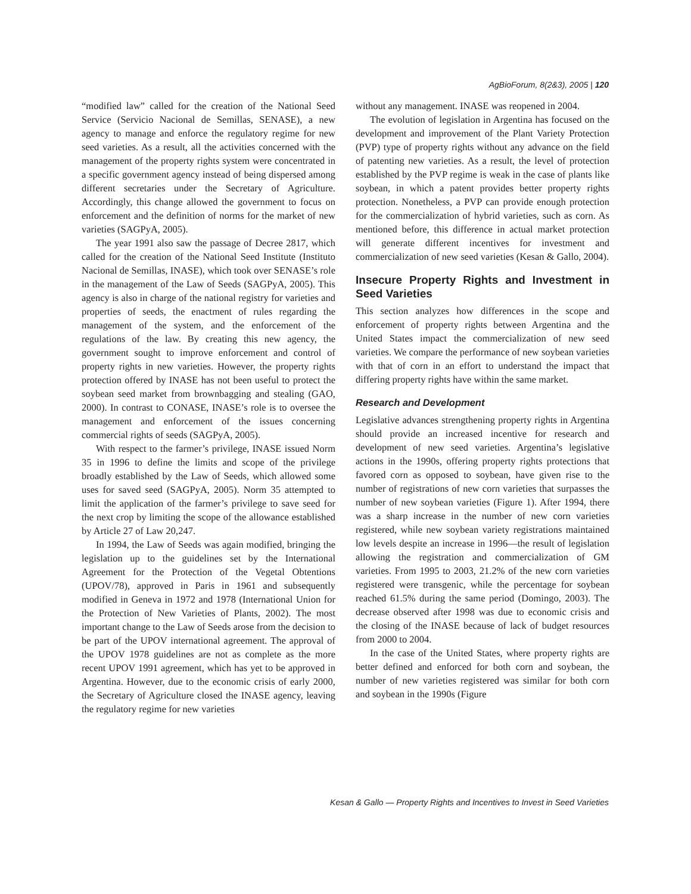AgBioForum, 8(2&3), 2005 | 120
“modified law” called for the creation of the National Seed Service (Servicio Nacional de Semillas, SENASE), a new agency to manage and enforce the regulatory regime for new seed varieties. As a result, all the activities concerned with the management of the property rights system were concentrated in a specific government agency instead of being dispersed among different secretaries under the Secretary of Agriculture. Accordingly, this change allowed the government to focus on enforcement and the definition of norms for the market of new varieties (SAGPyA, 2005).
The year 1991 also saw the passage of Decree 2817, which called for the creation of the National Seed Institute (Instituto Nacional de Semillas, INASE), which took over SENASE’s role in the management of the Law of Seeds (SAGPyA, 2005). This agency is also in charge of the national registry for varieties and properties of seeds, the enactment of rules regarding the management of the system, and the enforcement of the regulations of the law. By creating this new agency, the government sought to improve enforcement and control of property rights in new varieties. However, the property rights protection offered by INASE has not been useful to protect the soybean seed market from brownbagging and stealing (GAO, 2000). In contrast to CONASE, INASE’s role is to oversee the management and enforcement of the issues concerning commercial rights of seeds (SAGPyA, 2005).
With respect to the farmer’s privilege, INASE issued Norm 35 in 1996 to define the limits and scope of the privilege broadly established by the Law of Seeds, which allowed some uses for saved seed (SAGPyA, 2005). Norm 35 attempted to limit the application of the farmer’s privilege to save seed for the next crop by limiting the scope of the allowance established by Article 27 of Law 20,247.
In 1994, the Law of Seeds was again modified, bringing the legislation up to the guidelines set by the International Agreement for the Protection of the Vegetal Obtentions (UPOV/78), approved in Paris in 1961 and subsequently modified in Geneva in 1972 and 1978 (International Union for the Protection of New Varieties of Plants, 2002). The most important change to the Law of Seeds arose from the decision to be part of the UPOV international agreement. The approval of the UPOV 1978 guidelines are not as complete as the more recent UPOV 1991 agreement, which has yet to be approved in Argentina. However, due to the economic crisis of early 2000, the Secretary of Agriculture closed the INASE agency, leaving the regulatory regime for new varieties
without any management. INASE was reopened in 2004.
The evolution of legislation in Argentina has focused on the development and improvement of the Plant Variety Protection (PVP) type of property rights without any advance on the field of patenting new varieties. As a result, the level of protection established by the PVP regime is weak in the case of plants like soybean, in which a patent provides better property rights protection. Nonetheless, a PVP can provide enough protection for the commercialization of hybrid varieties, such as corn. As mentioned before, this difference in actual market protection will generate different incentives for investment and commercialization of new seed varieties (Kesan & Gallo, 2004).
Insecure Property Rights and Investment in Seed Varieties
This section analyzes how differences in the scope and enforcement of property rights between Argentina and the United States impact the commercialization of new seed varieties. We compare the performance of new soybean varieties with that of corn in an effort to understand the impact that differing property rights have within the same market.
Research and Development
Legislative advances strengthening property rights in Argentina should provide an increased incentive for research and development of new seed varieties. Argentina’s legislative actions in the 1990s, offering property rights protections that favored corn as opposed to soybean, have given rise to the number of registrations of new corn varieties that surpasses the number of new soybean varieties (Figure 1). After 1994, there was a sharp increase in the number of new corn varieties registered, while new soybean variety registrations maintained low levels despite an increase in 1996—the result of legislation allowing the registration and commercialization of GM varieties. From 1995 to 2003, 21.2% of the new corn varieties registered were transgenic, while the percentage for soybean reached 61.5% during the same period (Domingo, 2003). The decrease observed after 1998 was due to economic crisis and the closing of the INASE because of lack of budget resources from 2000 to 2004.
In the case of the United States, where property rights are better defined and enforced for both corn and soybean, the number of new varieties registered was similar for both corn and soybean in the 1990s (Figure
Kesan & Gallo — Property Rights and Incentives to Invest in Seed Varieties